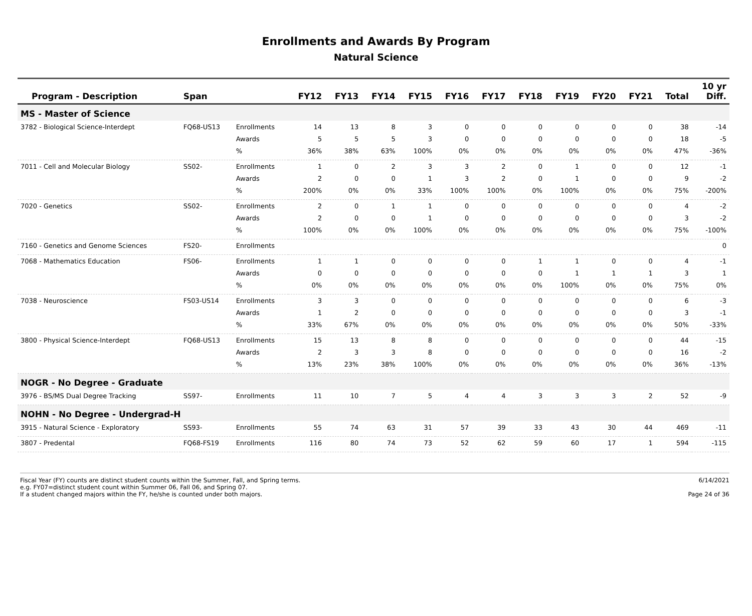Enrollments and Awards By Program
Natural Science
| Program - Description | Span | | FY12 | FY13 | FY14 | FY15 | FY16 | FY17 | FY18 | FY19 | FY20 | FY21 | Total | 10 yr Diff. |
| --- | --- | --- | --- | --- | --- | --- | --- | --- | --- | --- | --- | --- | --- | --- |
| MS - Master of Science | | | | | | | | | | | | | | |
| 3782 - Biological Science-Interdept | FQ68-US13 | Enrollments | 14 | 13 | 8 | 3 | 0 | 0 | 0 | 0 | 0 | 0 | 38 | -14 |
| | | Awards | 5 | 5 | 5 | 3 | 0 | 0 | 0 | 0 | 0 | 0 | 18 | -5 |
| | | % | 36% | 38% | 63% | 100% | 0% | 0% | 0% | 0% | 0% | 0% | 47% | -36% |
| 7011 - Cell and Molecular Biology | SS02- | Enrollments | 1 | 0 | 2 | 3 | 3 | 2 | 0 | 1 | 0 | 0 | 12 | -1 |
| | | Awards | 2 | 0 | 0 | 1 | 3 | 2 | 0 | 1 | 0 | 0 | 9 | -2 |
| | | % | 200% | 0% | 0% | 33% | 100% | 100% | 0% | 100% | 0% | 0% | 75% | -200% |
| 7020 - Genetics | SS02- | Enrollments | 2 | 0 | 1 | 1 | 0 | 0 | 0 | 0 | 0 | 0 | 4 | -2 |
| | | Awards | 2 | 0 | 0 | 1 | 0 | 0 | 0 | 0 | 0 | 0 | 3 | -2 |
| | | % | 100% | 0% | 0% | 100% | 0% | 0% | 0% | 0% | 0% | 0% | 75% | -100% |
| 7160 - Genetics and Genome Sciences | FS20- | Enrollments | | | | | | | | | | | | 0 |
| 7068 - Mathematics Education | FS06- | Enrollments | 1 | 1 | 0 | 0 | 0 | 0 | 1 | 1 | 0 | 0 | 4 | -1 |
| | | Awards | 0 | 0 | 0 | 0 | 0 | 0 | 0 | 1 | 1 | 1 | 3 | 1 |
| | | % | 0% | 0% | 0% | 0% | 0% | 0% | 0% | 100% | 0% | 0% | 75% | 0% |
| 7038 - Neuroscience | FS03-US14 | Enrollments | 3 | 3 | 0 | 0 | 0 | 0 | 0 | 0 | 0 | 0 | 6 | -3 |
| | | Awards | 1 | 2 | 0 | 0 | 0 | 0 | 0 | 0 | 0 | 0 | 3 | -1 |
| | | % | 33% | 67% | 0% | 0% | 0% | 0% | 0% | 0% | 0% | 0% | 50% | -33% |
| 3800 - Physical Science-Interdept | FQ68-US13 | Enrollments | 15 | 13 | 8 | 8 | 0 | 0 | 0 | 0 | 0 | 0 | 44 | -15 |
| | | Awards | 2 | 3 | 3 | 8 | 0 | 0 | 0 | 0 | 0 | 0 | 16 | -2 |
| | | % | 13% | 23% | 38% | 100% | 0% | 0% | 0% | 0% | 0% | 0% | 36% | -13% |
| NOGR - No Degree - Graduate | | | | | | | | | | | | | | |
| 3976 - BS/MS Dual Degree Tracking | SS97- | Enrollments | 11 | 10 | 7 | 5 | 4 | 4 | 3 | 3 | 3 | 2 | 52 | -9 |
| NOHN - No Degree - Undergrad-H | | | | | | | | | | | | | | |
| 3915 - Natural Science - Exploratory | SS93- | Enrollments | 55 | 74 | 63 | 31 | 57 | 39 | 33 | 43 | 30 | 44 | 469 | -11 |
| 3807 - Predental | FQ68-FS19 | Enrollments | 116 | 80 | 74 | 73 | 52 | 62 | 59 | 60 | 17 | 1 | 594 | -115 |
Fiscal Year (FY) counts are distinct student counts within the Summer, Fall, and Spring terms.
e.g. FY07=distinct student count within Summer 06, Fall 06, and Spring 07.
If a student changed majors within the FY, he/she is counted under both majors.
6/14/2021
Page 24 of 36